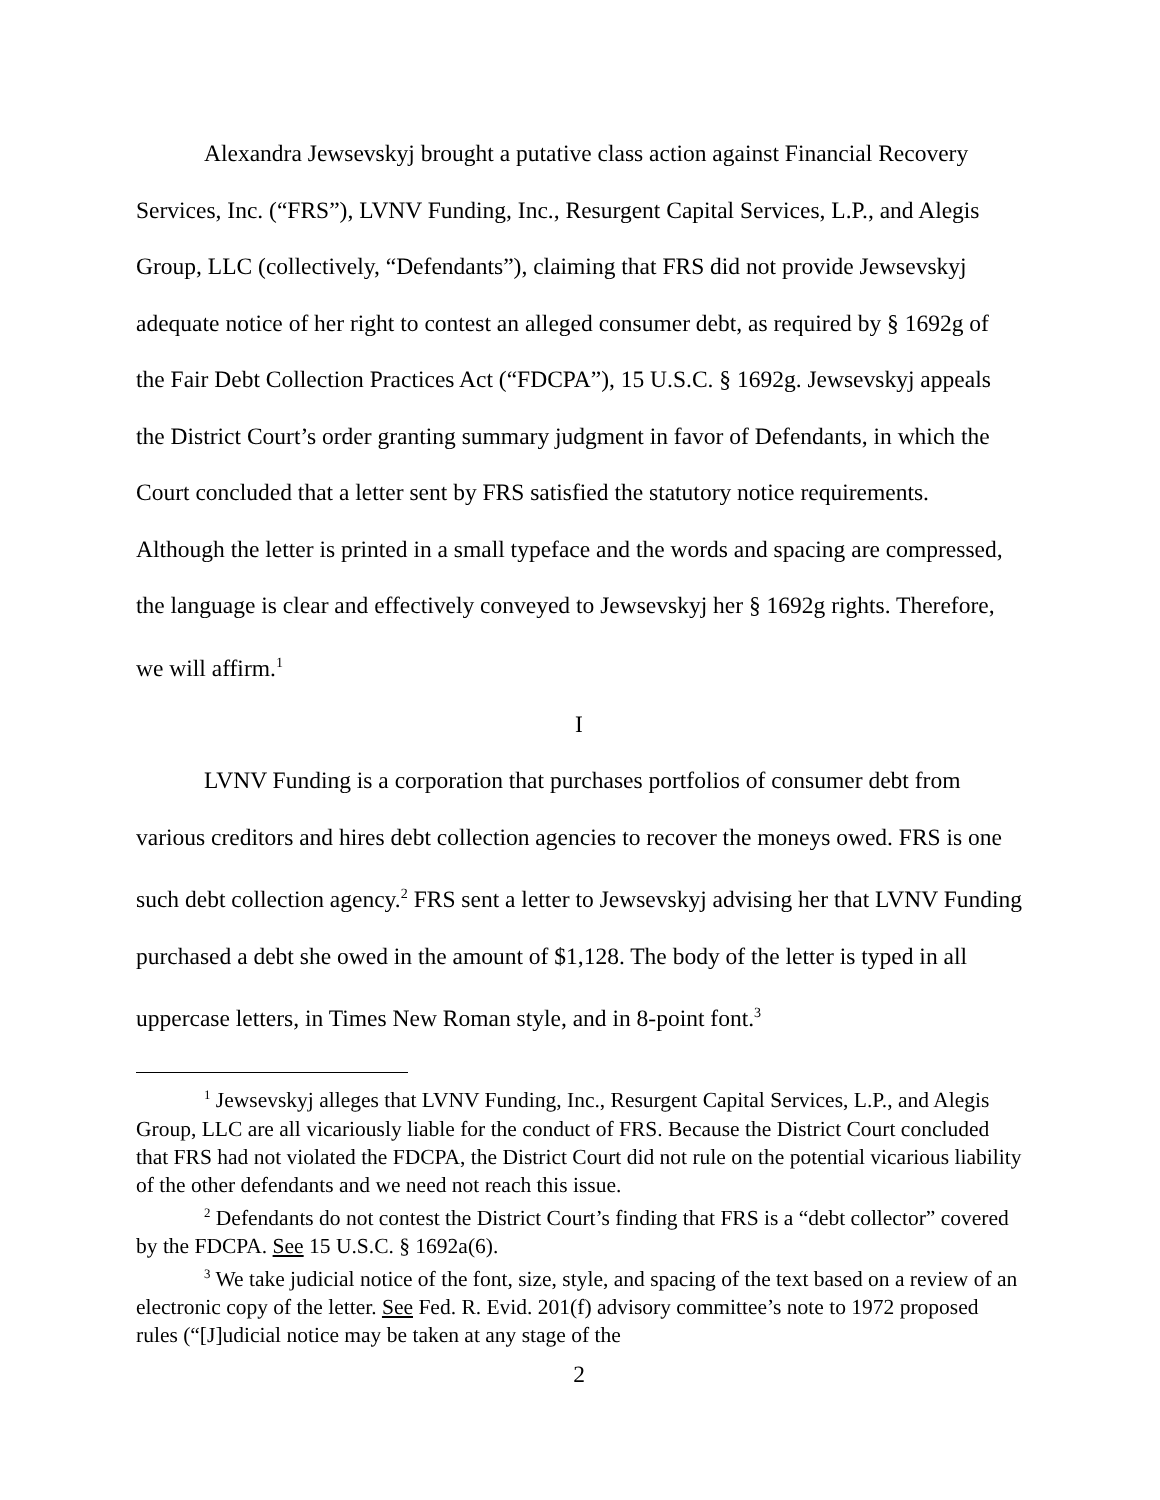Alexandra Jewsevskyj brought a putative class action against Financial Recovery Services, Inc. (“FRS”), LVNV Funding, Inc., Resurgent Capital Services, L.P., and Alegis Group, LLC (collectively, “Defendants”), claiming that FRS did not provide Jewsevskyj adequate notice of her right to contest an alleged consumer debt, as required by § 1692g of the Fair Debt Collection Practices Act (“FDCPA”), 15 U.S.C. § 1692g. Jewsevskyj appeals the District Court’s order granting summary judgment in favor of Defendants, in which the Court concluded that a letter sent by FRS satisfied the statutory notice requirements. Although the letter is printed in a small typeface and the words and spacing are compressed, the language is clear and effectively conveyed to Jewsevskyj her § 1692g rights. Therefore, we will affirm.<sup>1</sup>
I
LVNV Funding is a corporation that purchases portfolios of consumer debt from various creditors and hires debt collection agencies to recover the moneys owed. FRS is one such debt collection agency.<sup>2</sup> FRS sent a letter to Jewsevskyj advising her that LVNV Funding purchased a debt she owed in the amount of $1,128. The body of the letter is typed in all uppercase letters, in Times New Roman style, and in 8-point font.<sup>3</sup>
<sup>1</sup> Jewsevskyj alleges that LVNV Funding, Inc., Resurgent Capital Services, L.P., and Alegis Group, LLC are all vicariously liable for the conduct of FRS. Because the District Court concluded that FRS had not violated the FDCPA, the District Court did not rule on the potential vicarious liability of the other defendants and we need not reach this issue.
<sup>2</sup> Defendants do not contest the District Court’s finding that FRS is a “debt collector” covered by the FDCPA. See 15 U.S.C. § 1692a(6).
<sup>3</sup> We take judicial notice of the font, size, style, and spacing of the text based on a review of an electronic copy of the letter. See Fed. R. Evid. 201(f) advisory committee’s note to 1972 proposed rules (“[J]udicial notice may be taken at any stage of the
2